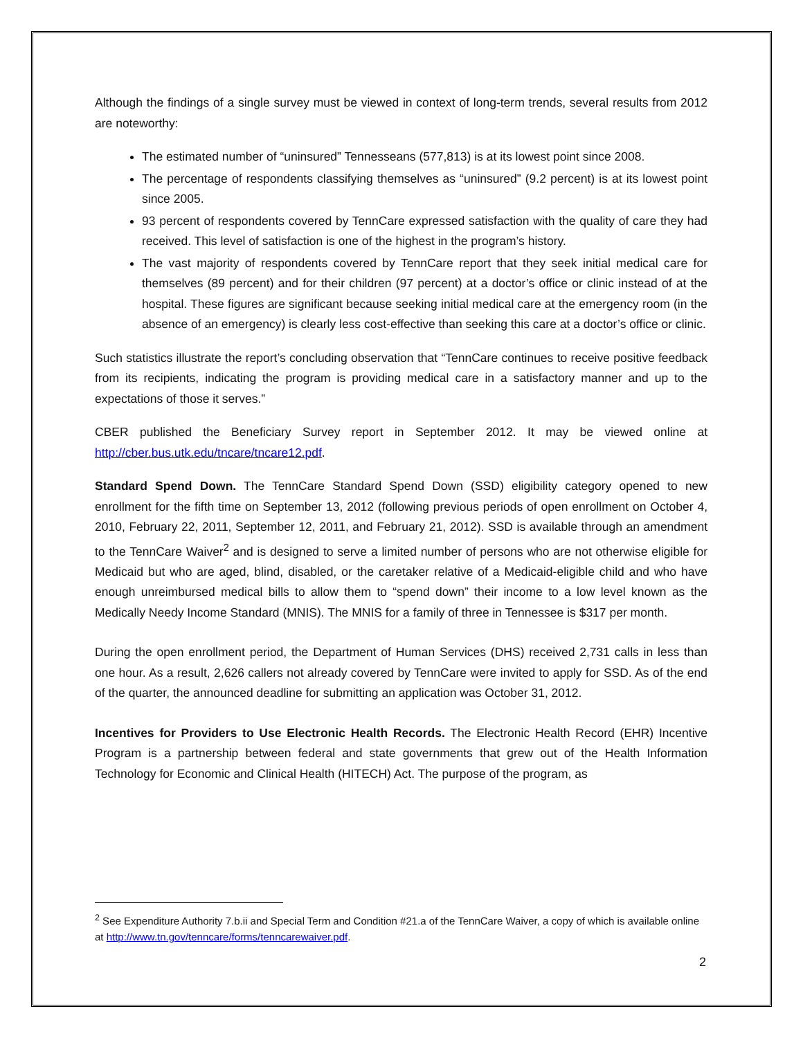Although the findings of a single survey must be viewed in context of long-term trends, several results from 2012 are noteworthy:
The estimated number of “uninsured” Tennesseans (577,813) is at its lowest point since 2008.
The percentage of respondents classifying themselves as “uninsured” (9.2 percent) is at its lowest point since 2005.
93 percent of respondents covered by TennCare expressed satisfaction with the quality of care they had received. This level of satisfaction is one of the highest in the program’s history.
The vast majority of respondents covered by TennCare report that they seek initial medical care for themselves (89 percent) and for their children (97 percent) at a doctor’s office or clinic instead of at the hospital. These figures are significant because seeking initial medical care at the emergency room (in the absence of an emergency) is clearly less cost-effective than seeking this care at a doctor’s office or clinic.
Such statistics illustrate the report’s concluding observation that “TennCare continues to receive positive feedback from its recipients, indicating the program is providing medical care in a satisfactory manner and up to the expectations of those it serves.”
CBER published the Beneficiary Survey report in September 2012. It may be viewed online at http://cber.bus.utk.edu/tncare/tncare12.pdf.
Standard Spend Down. The TennCare Standard Spend Down (SSD) eligibility category opened to new enrollment for the fifth time on September 13, 2012 (following previous periods of open enrollment on October 4, 2010, February 22, 2011, September 12, 2011, and February 21, 2012). SSD is available through an amendment to the TennCare Waiver<sup>2</sup> and is designed to serve a limited number of persons who are not otherwise eligible for Medicaid but who are aged, blind, disabled, or the caretaker relative of a Medicaid-eligible child and who have enough unreimbursed medical bills to allow them to “spend down” their income to a low level known as the Medically Needy Income Standard (MNIS). The MNIS for a family of three in Tennessee is $317 per month.
During the open enrollment period, the Department of Human Services (DHS) received 2,731 calls in less than one hour. As a result, 2,626 callers not already covered by TennCare were invited to apply for SSD. As of the end of the quarter, the announced deadline for submitting an application was October 31, 2012.
Incentives for Providers to Use Electronic Health Records. The Electronic Health Record (EHR) Incentive Program is a partnership between federal and state governments that grew out of the Health Information Technology for Economic and Clinical Health (HITECH) Act. The purpose of the program, as
<sup>2</sup> See Expenditure Authority 7.b.ii and Special Term and Condition #21.a of the TennCare Waiver, a copy of which is available online at http://www.tn.gov/tenncare/forms/tenncarewaiver.pdf.
2